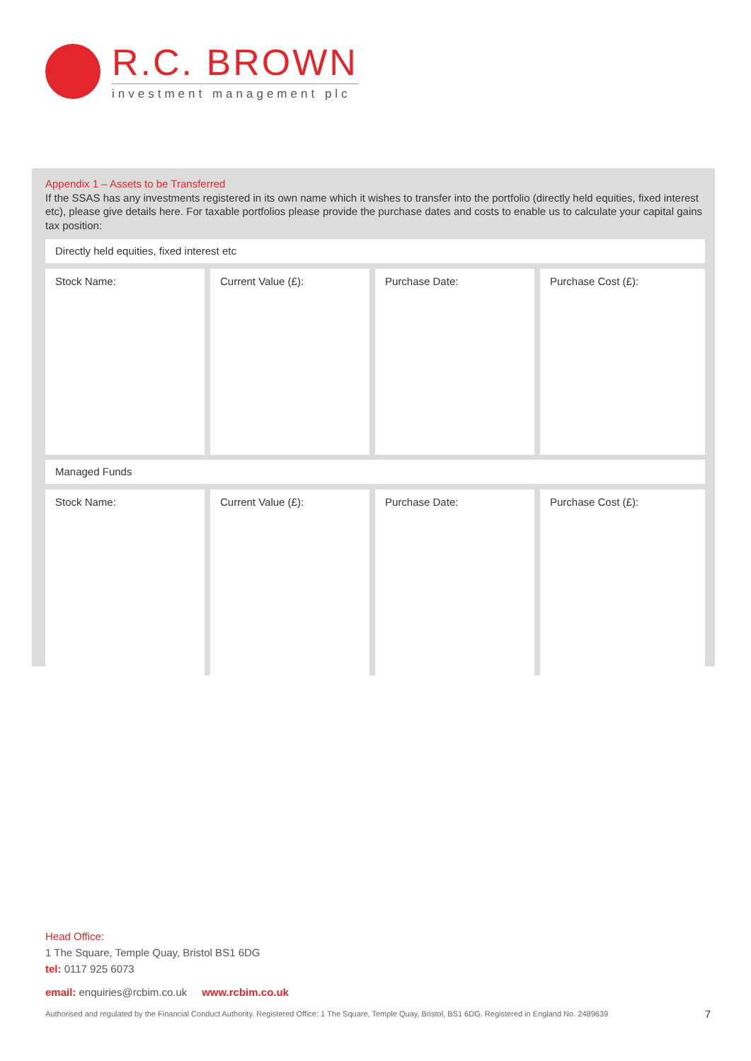R.C. BROWN
investment management plc
Appendix 1 – Assets to be Transferred
If the SSAS has any investments registered in its own name which it wishes to transfer into the portfolio (directly held equities, fixed interest etc), please give details here. For taxable portfolios please provide the purchase dates and costs to enable us to calculate your capital gains tax position:
Directly held equities, fixed interest etc
| Stock Name: | Current Value (£): | Purchase Date: | Purchase Cost (£): |
Managed Funds
| Stock Name: | Current Value (£): | Purchase Date: | Purchase Cost (£): |
Head Office:
1 The Square, Temple Quay, Bristol BS1 6DG
tel: 0117 925 6073
email: enquiries@rcbim.co.uk www.rcbim.co.uk
Authorised and regulated by the Financial Conduct Authority. Registered Office: 1 The Square, Temple Quay, Bristol, BS1 6DG. Registered in England No. 2489639 7